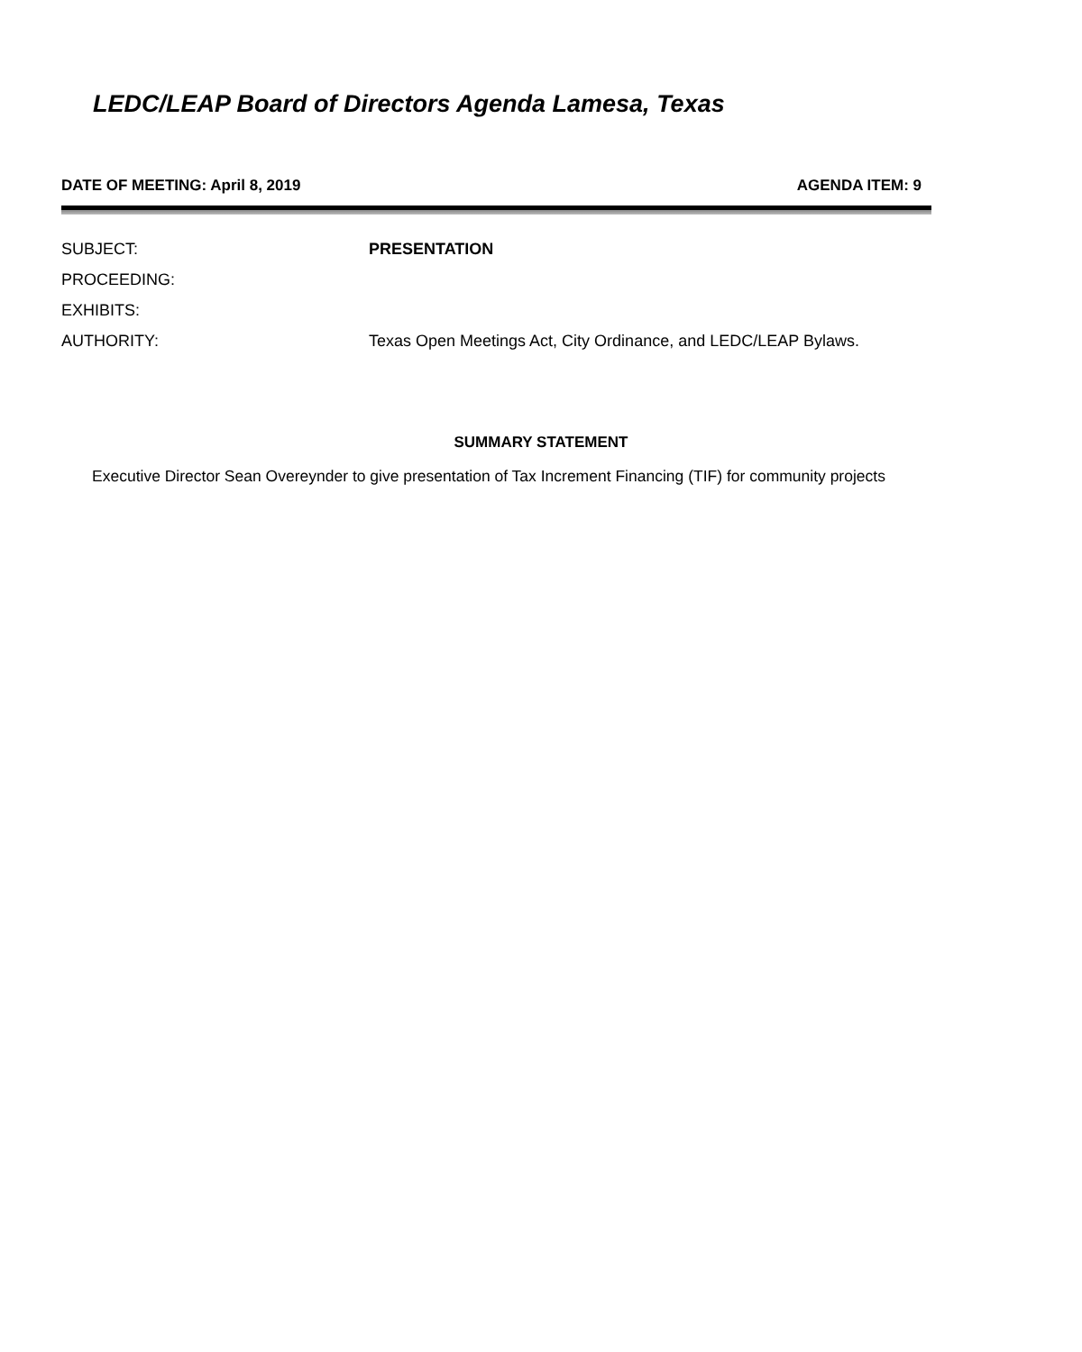LEDC/LEAP Board of Directors Agenda Lamesa, Texas
DATE OF MEETING: April 8, 2019 AGENDA ITEM: 9
SUBJECT: PRESENTATION
PROCEEDING:
EXHIBITS:
AUTHORITY: Texas Open Meetings Act, City Ordinance, and LEDC/LEAP Bylaws.
SUMMARY STATEMENT
Executive Director Sean Overeynder to give presentation of Tax Increment Financing (TIF) for community projects